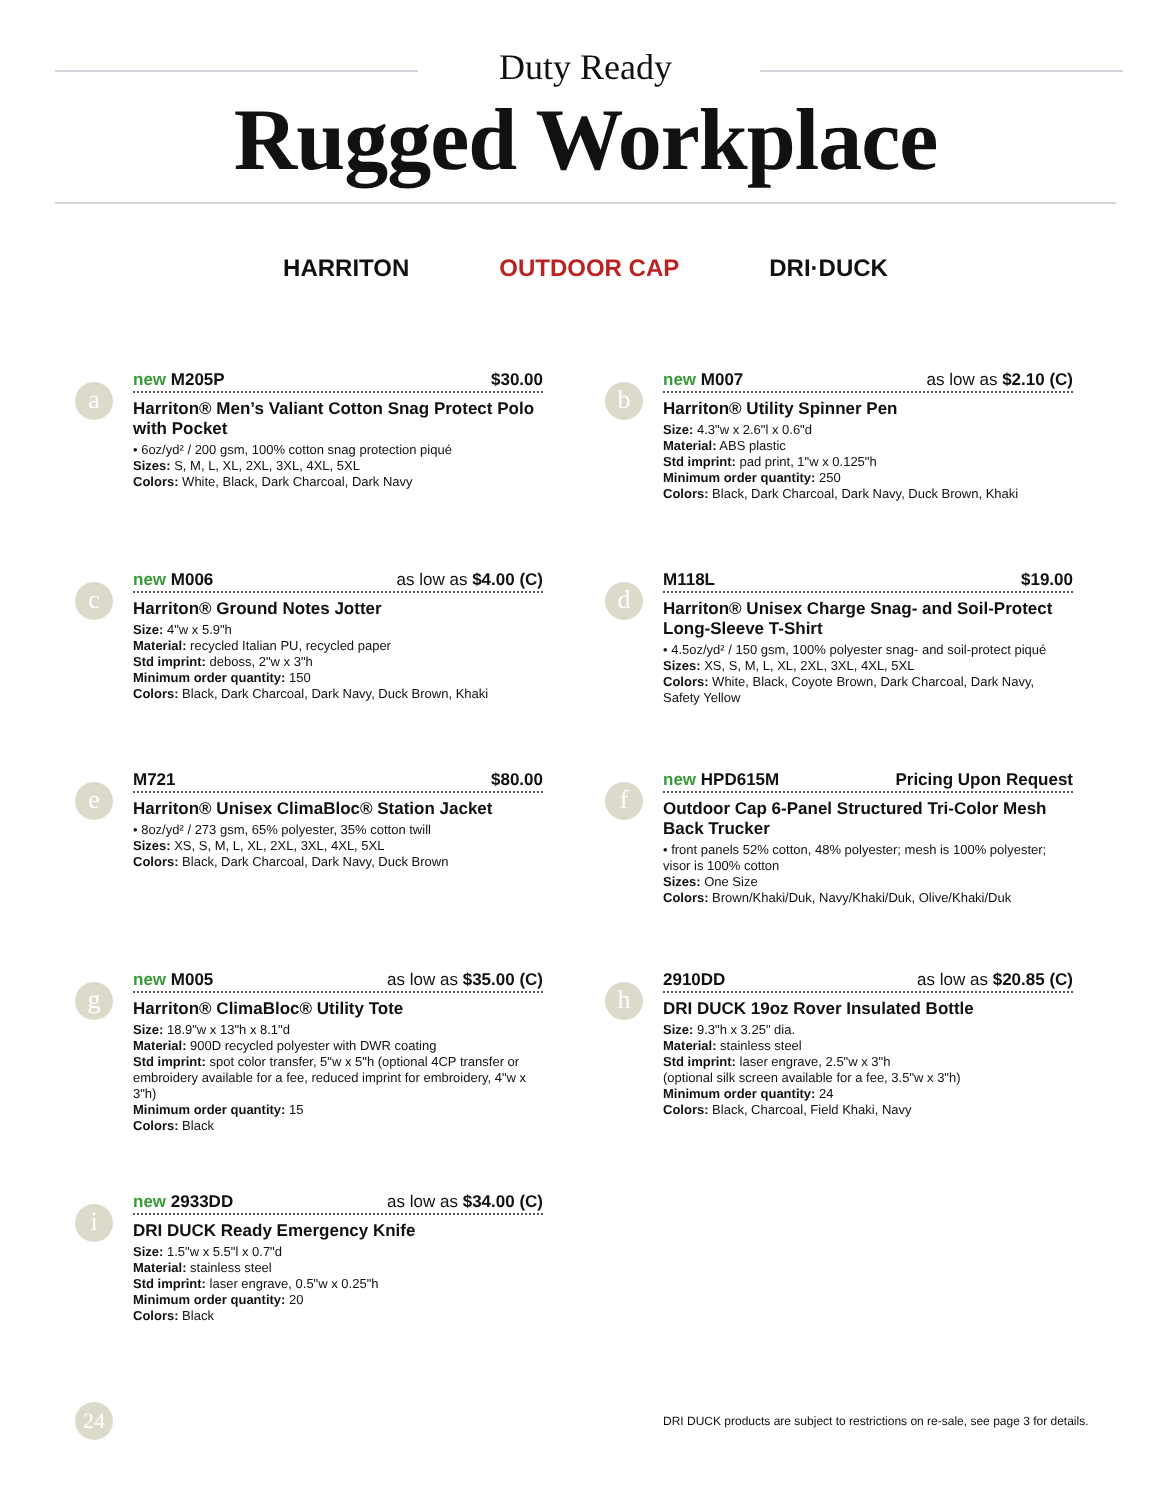Duty Ready
Rugged Workplace
HARRITON OUTDOOR CAP DRI·DUCK
a
new M205P $30.00
Harriton® Men’s Valiant Cotton Snag Protect Polo with Pocket
• 6oz/yd² / 200 gsm, 100% cotton snag protection piqué
Sizes: S, M, L, XL, 2XL, 3XL, 4XL, 5XL
Colors: White, Black, Dark Charcoal, Dark Navy
b
new M007 as low as $2.10 (C)
Harriton® Utility Spinner Pen
Size: 4.3"w x 2.6"l x 0.6"d
Material: ABS plastic
Std imprint: pad print, 1"w x 0.125"h
Minimum order quantity: 250
Colors: Black, Dark Charcoal, Dark Navy, Duck Brown, Khaki
c
new M006 as low as $4.00 (C)
Harriton® Ground Notes Jotter
Size: 4"w x 5.9"h
Material: recycled Italian PU, recycled paper
Std imprint: deboss, 2"w x 3"h
Minimum order quantity: 150
Colors: Black, Dark Charcoal, Dark Navy, Duck Brown, Khaki
d
M118L $19.00
Harriton® Unisex Charge Snag- and Soil-Protect Long-Sleeve T-Shirt
• 4.5oz/yd² / 150 gsm, 100% polyester snag- and soil-protect piqué
Sizes: XS, S, M, L, XL, 2XL, 3XL, 4XL, 5XL
Colors: White, Black, Coyote Brown, Dark Charcoal, Dark Navy, Safety Yellow
e
M721 $80.00
Harriton® Unisex ClimaBloc® Station Jacket
• 8oz/yd² / 273 gsm, 65% polyester, 35% cotton twill
Sizes: XS, S, M, L, XL, 2XL, 3XL, 4XL, 5XL
Colors: Black, Dark Charcoal, Dark Navy, Duck Brown
f
new HPD615M Pricing Upon Request
Outdoor Cap 6-Panel Structured Tri-Color Mesh Back Trucker
• front panels 52% cotton, 48% polyester; mesh is 100% polyester; visor is 100% cotton
Sizes: One Size
Colors: Brown/Khaki/Duk, Navy/Khaki/Duk, Olive/Khaki/Duk
g
new M005 as low as $35.00 (C)
Harriton® ClimaBloc® Utility Tote
Size: 18.9"w x 13"h x 8.1"d
Material: 900D recycled polyester with DWR coating
Std imprint: spot color transfer, 5"w x 5"h (optional 4CP transfer or embroidery available for a fee, reduced imprint for embroidery, 4"w x 3"h)
Minimum order quantity: 15
Colors: Black
h
2910DD as low as $20.85 (C)
DRI DUCK 19oz Rover Insulated Bottle
Size: 9.3"h x 3.25" dia.
Material: stainless steel
Std imprint: laser engrave, 2.5"w x 3"h
(optional silk screen available for a fee, 3.5"w x 3"h)
Minimum order quantity: 24
Colors: Black, Charcoal, Field Khaki, Navy
i
new 2933DD as low as $34.00 (C)
DRI DUCK Ready Emergency Knife
Size: 1.5"w x 5.5"l x 0.7"d
Material: stainless steel
Std imprint: laser engrave, 0.5"w x 0.25"h
Minimum order quantity: 20
Colors: Black
24
DRI DUCK products are subject to restrictions on re-sale, see page 3 for details.